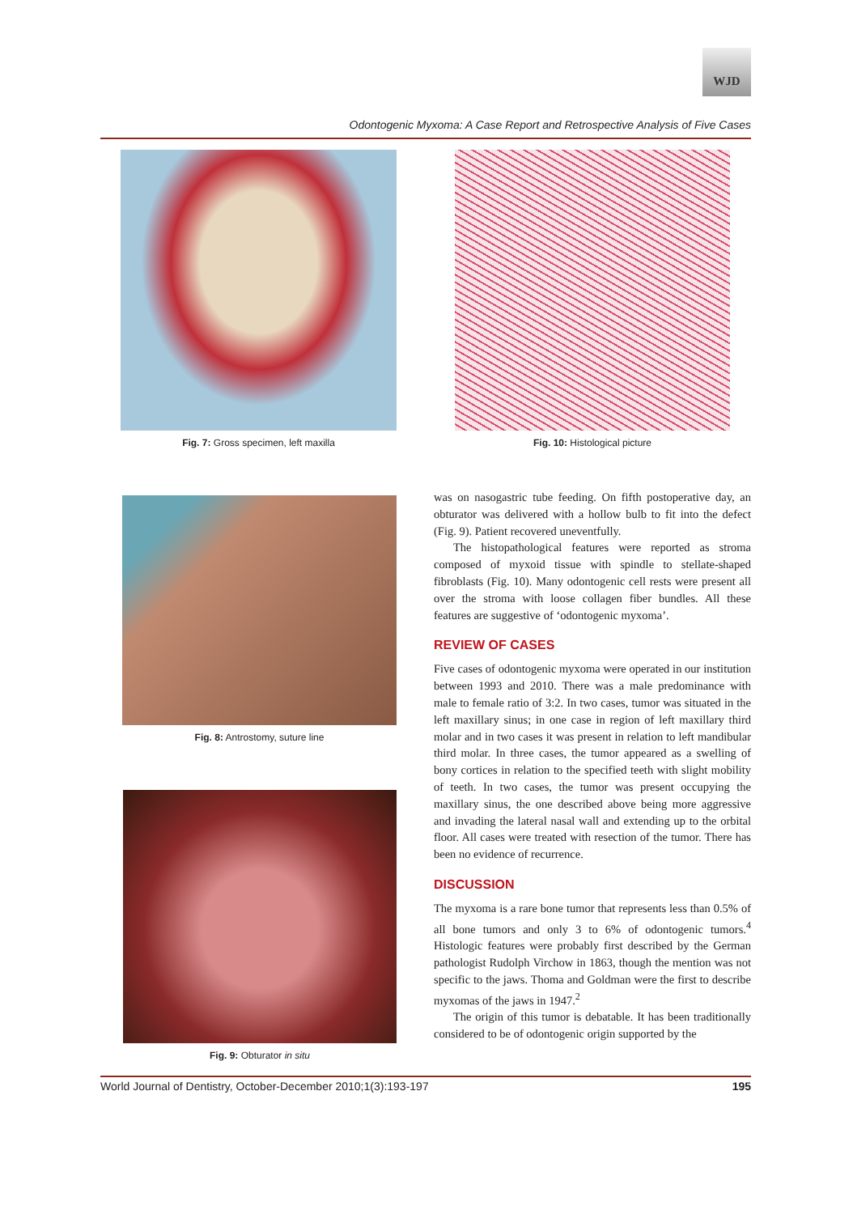WJD
Odontogenic Myxoma: A Case Report and Retrospective Analysis of Five Cases
Fig. 7: Gross specimen, left maxilla Fig. 10: Histological picture
Fig. 8: Antrostomy, suture line
Fig. 9: Obturator in situ
was on nasogastric tube feeding. On fifth postoperative day, an obturator was delivered with a hollow bulb to fit into the defect (Fig. 9). Patient recovered uneventfully.
The histopathological features were reported as stroma composed of myxoid tissue with spindle to stellate-shaped fibroblasts (Fig. 10). Many odontogenic cell rests were present all over the stroma with loose collagen fiber bundles. All these features are suggestive of ‘odontogenic myxoma’.
REVIEW OF CASES
Five cases of odontogenic myxoma were operated in our institution between 1993 and 2010. There was a male predominance with male to female ratio of 3:2. In two cases, tumor was situated in the left maxillary sinus; in one case in region of left maxillary third molar and in two cases it was present in relation to left mandibular third molar. In three cases, the tumor appeared as a swelling of bony cortices in relation to the specified teeth with slight mobility of teeth. In two cases, the tumor was present occupying the maxillary sinus, the one described above being more aggressive and invading the lateral nasal wall and extending up to the orbital floor. All cases were treated with resection of the tumor. There has been no evidence of recurrence.
DISCUSSION
The myxoma is a rare bone tumor that represents less than 0.5% of all bone tumors and only 3 to 6% of odontogenic tumors.<sup>4</sup> Histologic features were probably first described by the German pathologist Rudolph Virchow in 1863, though the mention was not specific to the jaws. Thoma and Goldman were the first to describe myxomas of the jaws in 1947.<sup>2</sup>
The origin of this tumor is debatable. It has been traditionally considered to be of odontogenic origin supported by the
World Journal of Dentistry, October-December 2010;1(3):193-197 195